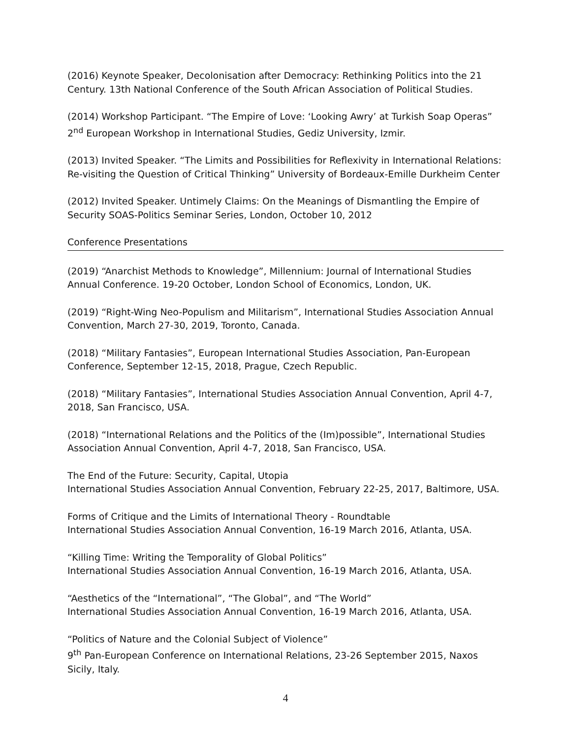(2016) Keynote Speaker, Decolonisation after Democracy: Rethinking Politics into the 21 Century. 13th National Conference of the South African Association of Political Studies.
(2014) Workshop Participant. “The Empire of Love: ‘Looking Awry’ at Turkish Soap Operas” 2<sup>nd</sup> European Workshop in International Studies, Gediz University, Izmir.
(2013) Invited Speaker. “The Limits and Possibilities for Reflexivity in International Relations: Re-visiting the Question of Critical Thinking” University of Bordeaux-Emille Durkheim Center
(2012) Invited Speaker. Untimely Claims: On the Meanings of Dismantling the Empire of Security SOAS-Politics Seminar Series, London, October 10, 2012
Conference Presentations
(2019) “Anarchist Methods to Knowledge”, Millennium: Journal of International Studies Annual Conference. 19-20 October, London School of Economics, London, UK.
(2019) “Right-Wing Neo-Populism and Militarism”, International Studies Association Annual Convention, March 27-30, 2019, Toronto, Canada.
(2018) “Military Fantasies”, European International Studies Association, Pan-European Conference, September 12-15, 2018, Prague, Czech Republic.
(2018) “Military Fantasies”, International Studies Association Annual Convention, April 4-7, 2018, San Francisco, USA.
(2018) “International Relations and the Politics of the (Im)possible”, International Studies Association Annual Convention, April 4-7, 2018, San Francisco, USA.
The End of the Future: Security, Capital, Utopia
International Studies Association Annual Convention, February 22-25, 2017, Baltimore, USA.
Forms of Critique and the Limits of International Theory - Roundtable
International Studies Association Annual Convention, 16-19 March 2016, Atlanta, USA.
“Killing Time: Writing the Temporality of Global Politics”
International Studies Association Annual Convention, 16-19 March 2016, Atlanta, USA.
“Aesthetics of the “International”, “The Global”, and “The World”
International Studies Association Annual Convention, 16-19 March 2016, Atlanta, USA.
“Politics of Nature and the Colonial Subject of Violence”
9<sup>th</sup> Pan-European Conference on International Relations, 23-26 September 2015, Naxos Sicily, Italy.
4